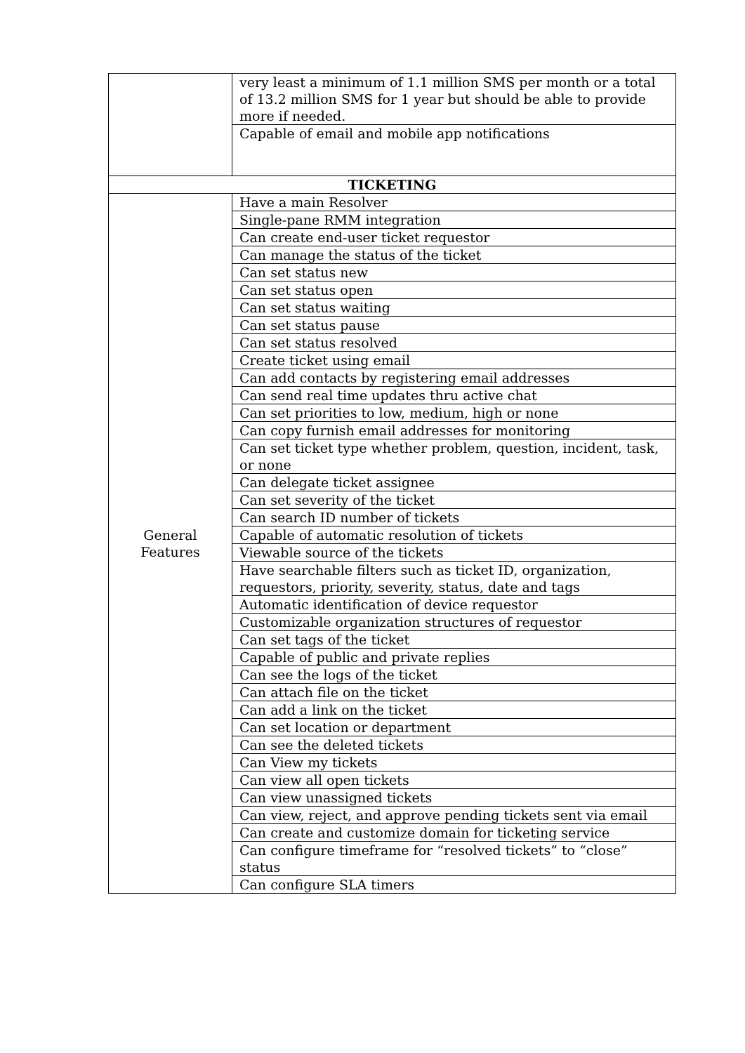| | very least a minimum of 1.1 million SMS per month or a total of 13.2 million SMS for 1 year but should be able to provide more if needed. |
| | Capable of email and mobile app notifications |
| TICKETING | |
| General Features | Have a main Resolver |
| | Single-pane RMM integration |
| | Can create end-user ticket requestor |
| | Can manage the status of the ticket |
| | Can set status new |
| | Can set status open |
| | Can set status waiting |
| | Can set status pause |
| | Can set status resolved |
| | Create ticket using email |
| | Can add contacts by registering email addresses |
| | Can send real time updates thru active chat |
| | Can set priorities to low, medium, high or none |
| | Can copy furnish email addresses for monitoring |
| | Can set ticket type whether problem, question, incident, task, or none |
| | Can delegate ticket assignee |
| | Can set severity of the ticket |
| | Can search ID number of tickets |
| | Capable of automatic resolution of tickets |
| | Viewable source of the tickets |
| | Have searchable filters such as ticket ID, organization, requestors, priority, severity, status, date and tags |
| | Automatic identification of device requestor |
| | Customizable organization structures of requestor |
| | Can set tags of the ticket |
| | Capable of public and private replies |
| | Can see the logs of the ticket |
| | Can attach file on the ticket |
| | Can add a link on the ticket |
| | Can set location or department |
| | Can see the deleted tickets |
| | Can View my tickets |
| | Can view all open tickets |
| | Can view unassigned tickets |
| | Can view, reject, and approve pending tickets sent via email |
| | Can create and customize domain for ticketing service |
| | Can configure timeframe for “resolved tickets” to “close” status |
| | Can configure SLA timers |